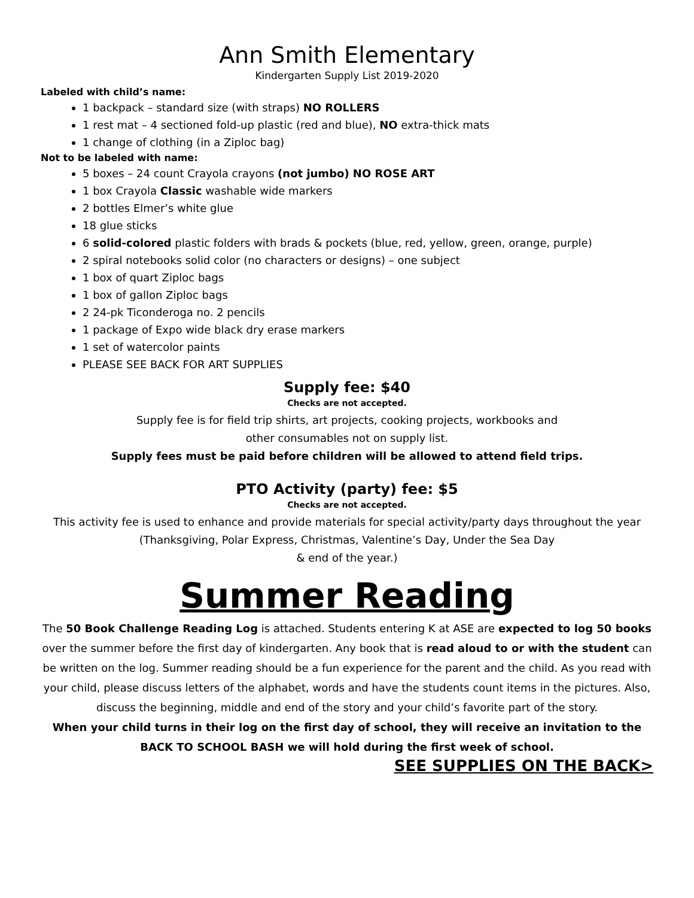Ann Smith Elementary
Kindergarten Supply List 2019-2020
Labeled with child’s name:
1 backpack – standard size (with straps) NO ROLLERS
1 rest mat – 4 sectioned fold-up plastic (red and blue), NO extra-thick mats
1 change of clothing (in a Ziploc bag)
Not to be labeled with name:
5 boxes – 24 count Crayola crayons (not jumbo) NO ROSE ART
1 box Crayola Classic washable wide markers
2 bottles Elmer’s white glue
18 glue sticks
6 solid-colored plastic folders with brads & pockets (blue, red, yellow, green, orange, purple)
2 spiral notebooks solid color (no characters or designs) – one subject
1 box of quart Ziploc bags
1 box of gallon Ziploc bags
2 24-pk Ticonderoga no. 2 pencils
1 package of Expo wide black dry erase markers
1 set of watercolor paints
PLEASE SEE BACK FOR ART SUPPLIES
Supply fee: $40
Checks are not accepted.
Supply fee is for field trip shirts, art projects, cooking projects, workbooks and
other consumables not on supply list.
Supply fees must be paid before children will be allowed to attend field trips.
PTO Activity (party) fee: $5
Checks are not accepted.
This activity fee is used to enhance and provide materials for special activity/party days throughout the year (Thanksgiving, Polar Express, Christmas, Valentine’s Day, Under the Sea Day
& end of the year.)
Summer Reading
The 50 Book Challenge Reading Log is attached. Students entering K at ASE are expected to log 50 books over the summer before the first day of kindergarten. Any book that is read aloud to or with the student can be written on the log. Summer reading should be a fun experience for the parent and the child. As you read with your child, please discuss letters of the alphabet, words and have the students count items in the pictures. Also, discuss the beginning, middle and end of the story and your child’s favorite part of the story.
When your child turns in their log on the first day of school, they will receive an invitation to the BACK TO SCHOOL BASH we will hold during the first week of school.
SEE SUPPLIES ON THE BACK>